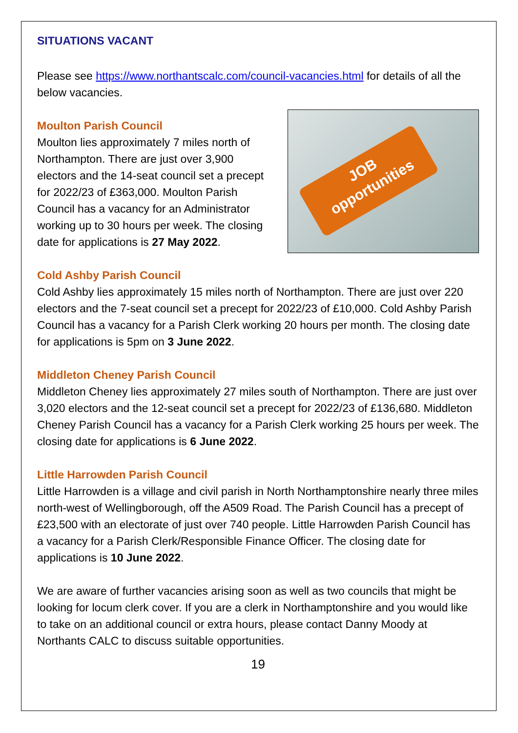SITUATIONS VACANT
Please see https://www.northantscalc.com/council-vacancies.html for details of all the below vacancies.
Moulton Parish Council
Moulton lies approximately 7 miles north of Northampton. There are just over 3,900 electors and the 14-seat council set a precept for 2022/23 of £363,000. Moulton Parish Council has a vacancy for an Administrator working up to 30 hours per week. The closing date for applications is 27 May 2022.
JOB
opportunities
Cold Ashby Parish Council
Cold Ashby lies approximately 15 miles north of Northampton. There are just over 220 electors and the 7-seat council set a precept for 2022/23 of £10,000. Cold Ashby Parish Council has a vacancy for a Parish Clerk working 20 hours per month. The closing date for applications is 5pm on 3 June 2022.
Middleton Cheney Parish Council
Middleton Cheney lies approximately 27 miles south of Northampton. There are just over 3,020 electors and the 12-seat council set a precept for 2022/23 of £136,680. Middleton Cheney Parish Council has a vacancy for a Parish Clerk working 25 hours per week. The closing date for applications is 6 June 2022.
Little Harrowden Parish Council
Little Harrowden is a village and civil parish in North Northamptonshire nearly three miles north-west of Wellingborough, off the A509 Road. The Parish Council has a precept of £23,500 with an electorate of just over 740 people. Little Harrowden Parish Council has a vacancy for a Parish Clerk/Responsible Finance Officer. The closing date for applications is 10 June 2022.
We are aware of further vacancies arising soon as well as two councils that might be looking for locum clerk cover. If you are a clerk in Northamptonshire and you would like to take on an additional council or extra hours, please contact Danny Moody at Northants CALC to discuss suitable opportunities.
19